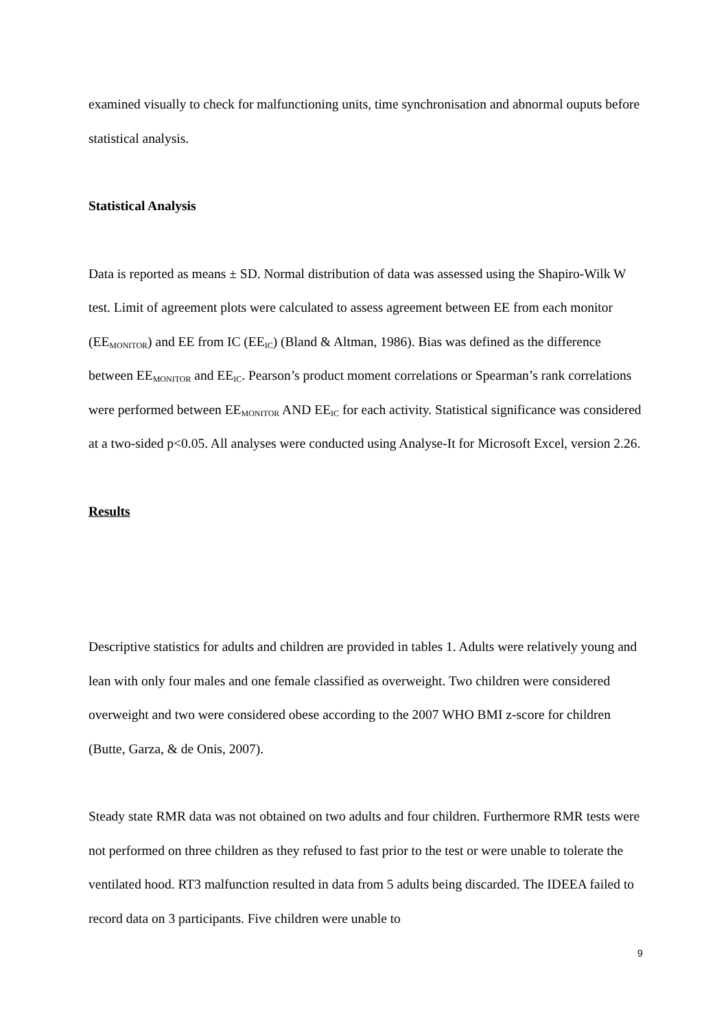examined visually to check for malfunctioning units, time synchronisation and abnormal ouputs before statistical analysis.
Statistical Analysis
Data is reported as means ± SD. Normal distribution of data was assessed using the Shapiro-Wilk W test. Limit of agreement plots were calculated to assess agreement between EE from each monitor (EE<sub>MONITOR</sub>) and EE from IC (EE<sub>IC</sub>) (Bland & Altman, 1986). Bias was defined as the difference between EE<sub>MONITOR</sub> and EE<sub>IC</sub>. Pearson’s product moment correlations or Spearman’s rank correlations were performed between EE<sub>MONITOR</sub> AND EE<sub>IC</sub> for each activity. Statistical significance was considered at a two-sided p<0.05. All analyses were conducted using Analyse-It for Microsoft Excel, version 2.26.
Results
Descriptive statistics for adults and children are provided in tables 1. Adults were relatively young and lean with only four males and one female classified as overweight. Two children were considered overweight and two were considered obese according to the 2007 WHO BMI z-score for children (Butte, Garza, & de Onis, 2007).
Steady state RMR data was not obtained on two adults and four children. Furthermore RMR tests were not performed on three children as they refused to fast prior to the test or were unable to tolerate the ventilated hood. RT3 malfunction resulted in data from 5 adults being discarded. The IDEEA failed to record data on 3 participants. Five children were unable to
9